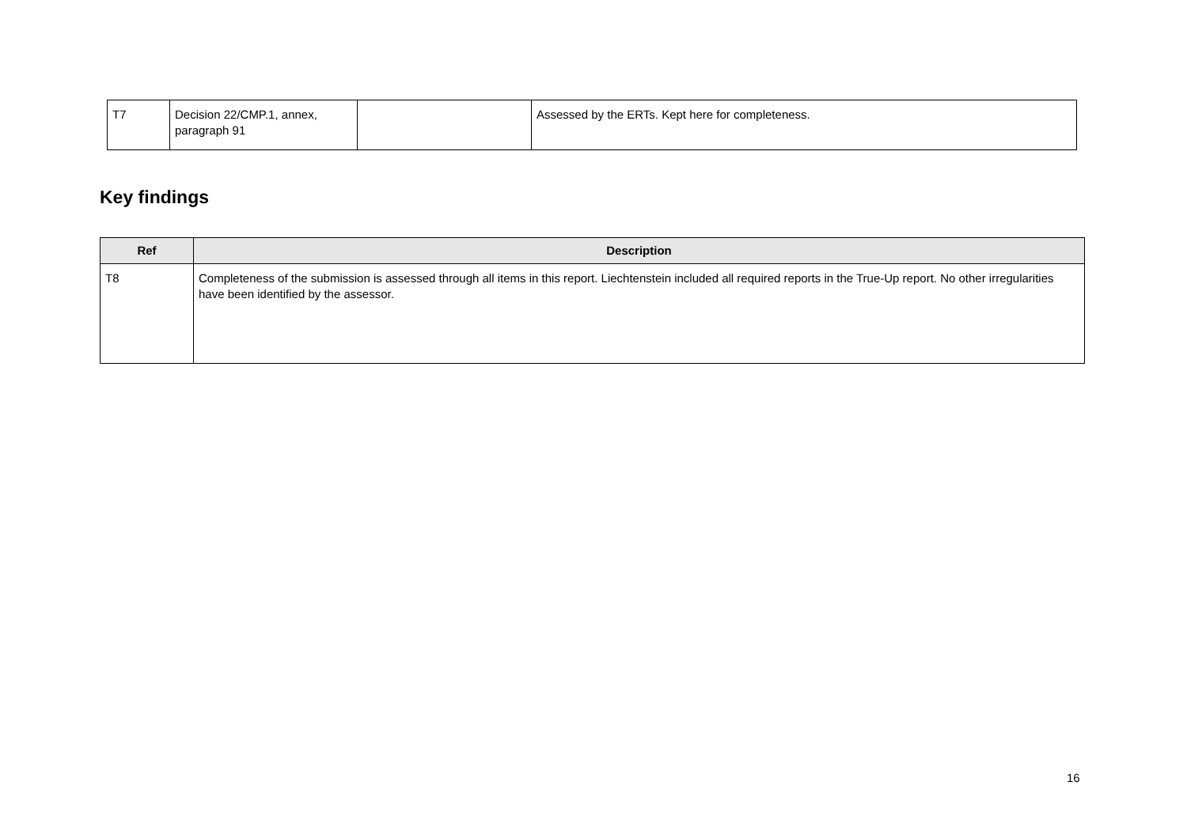| T7 | Decision 22/CMP.1, annex, paragraph 91 | | Assessed by the ERTs. Kept here for completeness. |
Key findings
| Ref | Description |
| --- | --- |
| T8 | Completeness of the submission is assessed through all items in this report. Liechtenstein included all required reports in the True-Up report. No other irregularities have been identified by the assessor. |
16